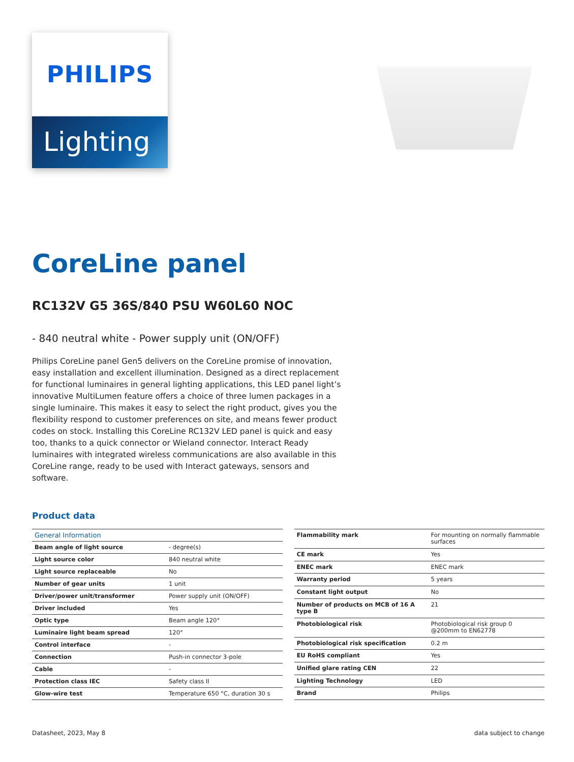PHILIPS
Lighting
CoreLine panel
RC132V G5 36S/840 PSU W60L60 NOC
- 840 neutral white - Power supply unit (ON/OFF)
Philips CoreLine panel Gen5 delivers on the CoreLine promise of innovation, easy installation and excellent illumination. Designed as a direct replacement for functional luminaires in general lighting applications, this LED panel light’s innovative MultiLumen feature offers a choice of three lumen packages in a single luminaire. This makes it easy to select the right product, gives you the flexibility respond to customer preferences on site, and means fewer product codes on stock. Installing this CoreLine RC132V LED panel is quick and easy too, thanks to a quick connector or Wieland connector. Interact Ready luminaires with integrated wireless communications are also available in this CoreLine range, ready to be used with Interact gateways, sensors and software.
Product data
| General Information | |
| Beam angle of light source | - degree(s) |
| Light source color | 840 neutral white |
| Light source replaceable | No |
| Number of gear units | 1 unit |
| Driver/power unit/transformer | Power supply unit (ON/OFF) |
| Driver included | Yes |
| Optic type | Beam angle 120° |
| Luminaire light beam spread | 120° |
| Control interface | - |
| Connection | Push-in connector 3-pole |
| Cable | - |
| Protection class IEC | Safety class II |
| Glow-wire test | Temperature 650 °C, duration 30 s |
| Flammability mark | For mounting on normally flammable surfaces |
| CE mark | Yes |
| ENEC mark | ENEC mark |
| Warranty period | 5 years |
| Constant light output | No |
| Number of products on MCB of 16 A type B | 21 |
| Photobiological risk | Photobiological risk group 0 @200mm to EN62778 |
| Photobiological risk specification | 0.2 m |
| EU RoHS compliant | Yes |
| Unified glare rating CEN | 22 |
| Lighting Technology | LED |
| Brand | Philips |
Datasheet, 2023, May 8 data subject to change